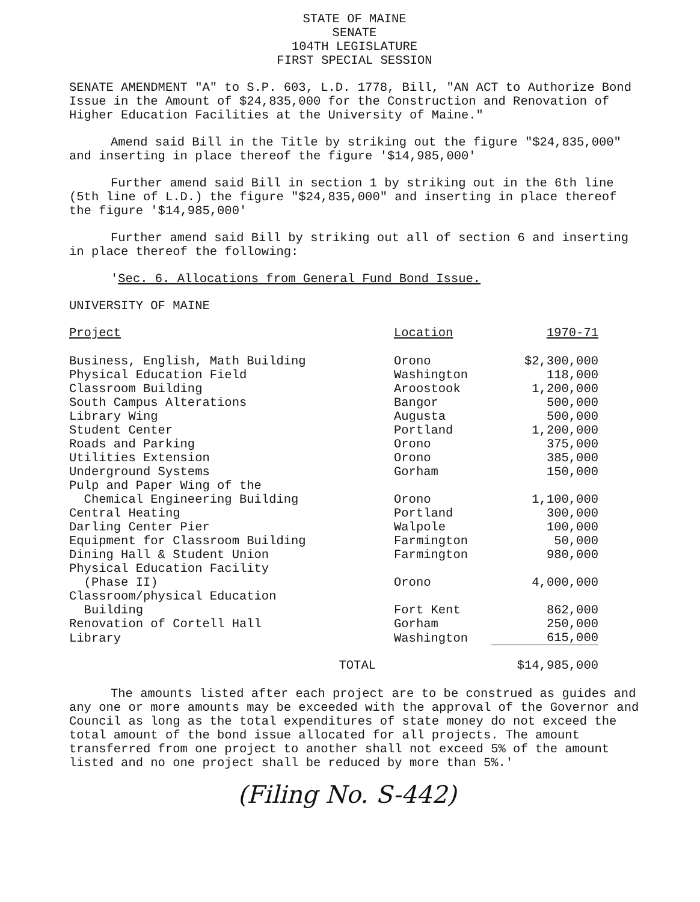STATE OF MAINE
SENATE
104TH LEGISLATURE
FIRST SPECIAL SESSION
SENATE AMENDMENT "A" to S.P. 603, L.D. 1778, Bill, "AN ACT to Authorize Bond Issue in the Amount of $24,835,000 for the Construction and Renovation of Higher Education Facilities at the University of Maine."
Amend said Bill in the Title by striking out the figure "$24,835,000" and inserting in place thereof the figure '$14,985,000'
Further amend said Bill in section 1 by striking out in the 6th line (5th line of L.D.) the figure "$24,835,000" and inserting in place thereof the figure '$14,985,000'
Further amend said Bill by striking out all of section 6 and inserting in place thereof the following:
'Sec. 6. Allocations from General Fund Bond Issue.
UNIVERSITY OF MAINE
| Project | Location | 1970-71 |
| --- | --- | --- |
| Business, English, Math Building | Orono | $2,300,000 |
| Physical Education Field | Washington | 118,000 |
| Classroom Building | Aroostook | 1,200,000 |
| South Campus Alterations | Bangor | 500,000 |
| Library Wing | Augusta | 500,000 |
| Student Center | Portland | 1,200,000 |
| Roads and Parking | Orono | 375,000 |
| Utilities Extension | Orono | 385,000 |
| Underground Systems | Gorham | 150,000 |
| Pulp and Paper Wing of the Chemical Engineering Building | Orono | 1,100,000 |
| Central Heating | Portland | 300,000 |
| Darling Center Pier | Walpole | 100,000 |
| Equipment for Classroom Building | Farmington | 50,000 |
| Dining Hall & Student Union | Farmington | 980,000 |
| Physical Education Facility (Phase II) | Orono | 4,000,000 |
| Classroom/physical Education Building | Fort Kent | 862,000 |
| Renovation of Cortell Hall | Gorham | 250,000 |
| Library | Washington | 615,000 |
| TOTAL | | $14,985,000 |
The amounts listed after each project are to be construed as guides and any one or more amounts may be exceeded with the approval of the Governor and Council as long as the total expenditures of state money do not exceed the total amount of the bond issue allocated for all projects. The amount transferred from one project to another shall not exceed 5% of the amount listed and no one project shall be reduced by more than 5%.'
(Filing No. S-442)